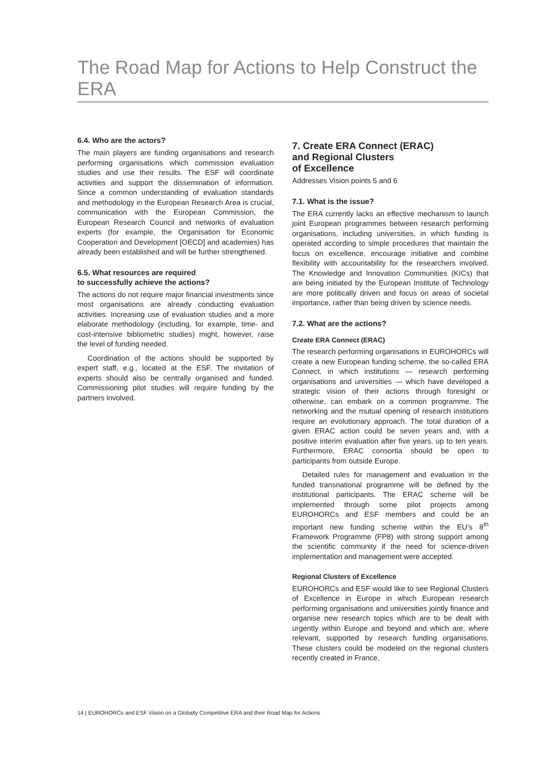The Road Map for Actions to Help Construct the ERA
6.4. Who are the actors?
The main players are funding organisations and research performing organisations which commission evaluation studies and use their results. The ESF will coordinate activities and support the dissemination of information. Since a common understanding of evaluation standards and methodology in the European Research Area is crucial, communication with the European Commission, the European Research Council and networks of evaluation experts (for example, the Organisation for Economic Cooperation and Development [OECD] and academies) has already been established and will be further strengthened.
6.5. What resources are required
to successfully achieve the actions?
The actions do not require major financial investments since most organisations are already conducting evaluation activities. Increasing use of evaluation studies and a more elaborate methodology (including, for example, time- and cost-intensive bibliometric studies) might, however, raise the level of funding needed.
Coordination of the actions should be supported by expert staff, e.g., located at the ESF. The invitation of experts should also be centrally organised and funded. Commissioning pilot studies will require funding by the partners involved.
7. Create ERA Connect (ERAC)
and Regional Clusters
of Excellence
Addresses Vision points 5 and 6
7.1. What is the issue?
The ERA currently lacks an effective mechanism to launch joint European programmes between research performing organisations, including universities, in which funding is operated according to simple procedures that maintain the focus on excellence, encourage initiative and combine flexibility with accountability for the researchers involved. The Knowledge and Innovation Communities (KICs) that are being initiated by the European Institute of Technology are more politically driven and focus on areas of societal importance, rather than being driven by science needs.
7.2. What are the actions?
Create ERA Connect (ERAC)
The research performing organisations in EUROHORCs will create a new European funding scheme, the so-called ERA Connect, in which institutions — research performing organisations and universities — which have developed a strategic vision of their actions through foresight or otherwise, can embark on a common programme. The networking and the mutual opening of research institutions require an evolutionary approach. The total duration of a given ERAC action could be seven years and, with a positive interim evaluation after five years, up to ten years. Furthermore, ERAC consortia should be open to participants from outside Europe.
Detailed rules for management and evaluation in the funded transnational programme will be defined by the institutional participants. The ERAC scheme will be implemented through some pilot projects among EUROHORCs and ESF members and could be an important new funding scheme within the EU’s 8<sup>th</sup> Framework Programme (FP8) with strong support among the scientific community if the need for science-driven implementation and management were accepted.
Regional Clusters of Excellence
EUROHORCs and ESF would like to see Regional Clusters of Excellence in Europe in which European research performing organisations and universities jointly finance and organise new research topics which are to be dealt with urgently within Europe and beyond and which are, where relevant, supported by research funding organisations. These clusters could be modeled on the regional clusters recently created in France,
14 | EUROHORCs and ESF Vision on a Globally Competitive ERA and their Road Map for Actions